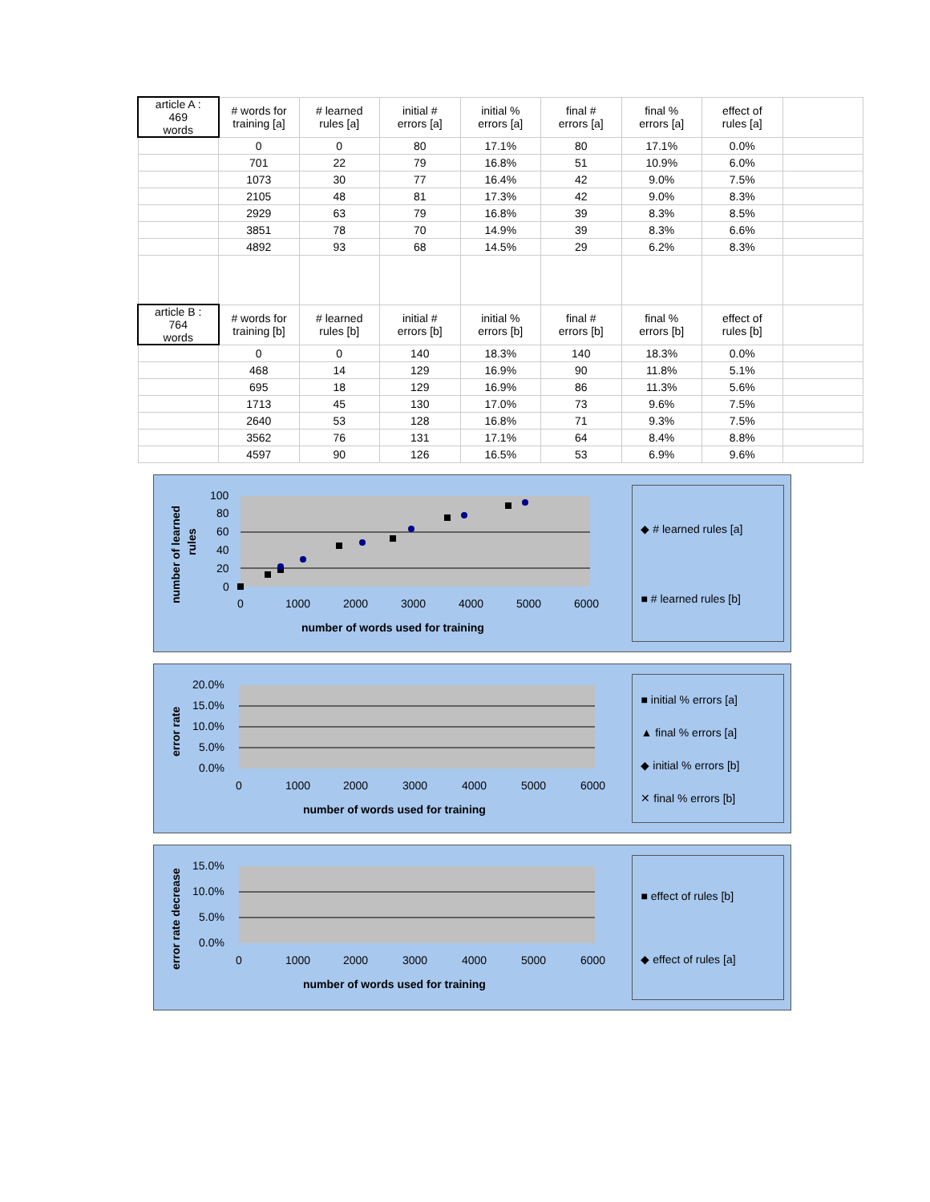| article A : 469 words | # words for training [a] | # learned rules [a] | initial # errors [a] | initial % errors [a] | final # errors [a] | final % errors [a] | effect of rules [a] | |
| --- | --- | --- | --- | --- | --- | --- | --- | --- |
| | 0 | 0 | 80 | 17.1% | 80 | 17.1% | 0.0% | |
| | 701 | 22 | 79 | 16.8% | 51 | 10.9% | 6.0% | |
| | 1073 | 30 | 77 | 16.4% | 42 | 9.0% | 7.5% | |
| | 2105 | 48 | 81 | 17.3% | 42 | 9.0% | 8.3% | |
| | 2929 | 63 | 79 | 16.8% | 39 | 8.3% | 8.5% | |
| | 3851 | 78 | 70 | 14.9% | 39 | 8.3% | 6.6% | |
| | 4892 | 93 | 68 | 14.5% | 29 | 6.2% | 8.3% | |
| article B : 764 words | # words for training [b] | # learned rules [b] | initial # errors [b] | initial % errors [b] | final # errors [b] | final % errors [b] | effect of rules [b] | |
| | 0 | 0 | 140 | 18.3% | 140 | 18.3% | 0.0% | |
| | 468 | 14 | 129 | 16.9% | 90 | 11.8% | 5.1% | |
| | 695 | 18 | 129 | 16.9% | 86 | 11.3% | 5.6% | |
| | 1713 | 45 | 130 | 17.0% | 73 | 9.6% | 7.5% | |
| | 2640 | 53 | 128 | 16.8% | 71 | 9.3% | 7.5% | |
| | 3562 | 76 | 131 | 17.1% | 64 | 8.4% | 8.8% | |
| | 4597 | 90 | 126 | 16.5% | 53 | 6.9% | 9.6% | |
number of learned
rules
100
80
60
40
20
0
0
1000
2000
3000
4000
5000
6000
number of words used for training
◆ # learned rules [a]
■ # learned rules [b]
error rate
20.0%
15.0%
10.0%
5.0%
0.0%
0
1000
2000
3000
4000
5000
6000
number of words used for training
■ initial % errors [a]
▲ final % errors [a]
◆ initial % errors [b]
✕ final % errors [b]
error rate decrease
15.0%
10.0%
5.0%
0.0%
0
1000
2000
3000
4000
5000
6000
number of words used for training
■ effect of rules [b]
◆ effect of rules [a]